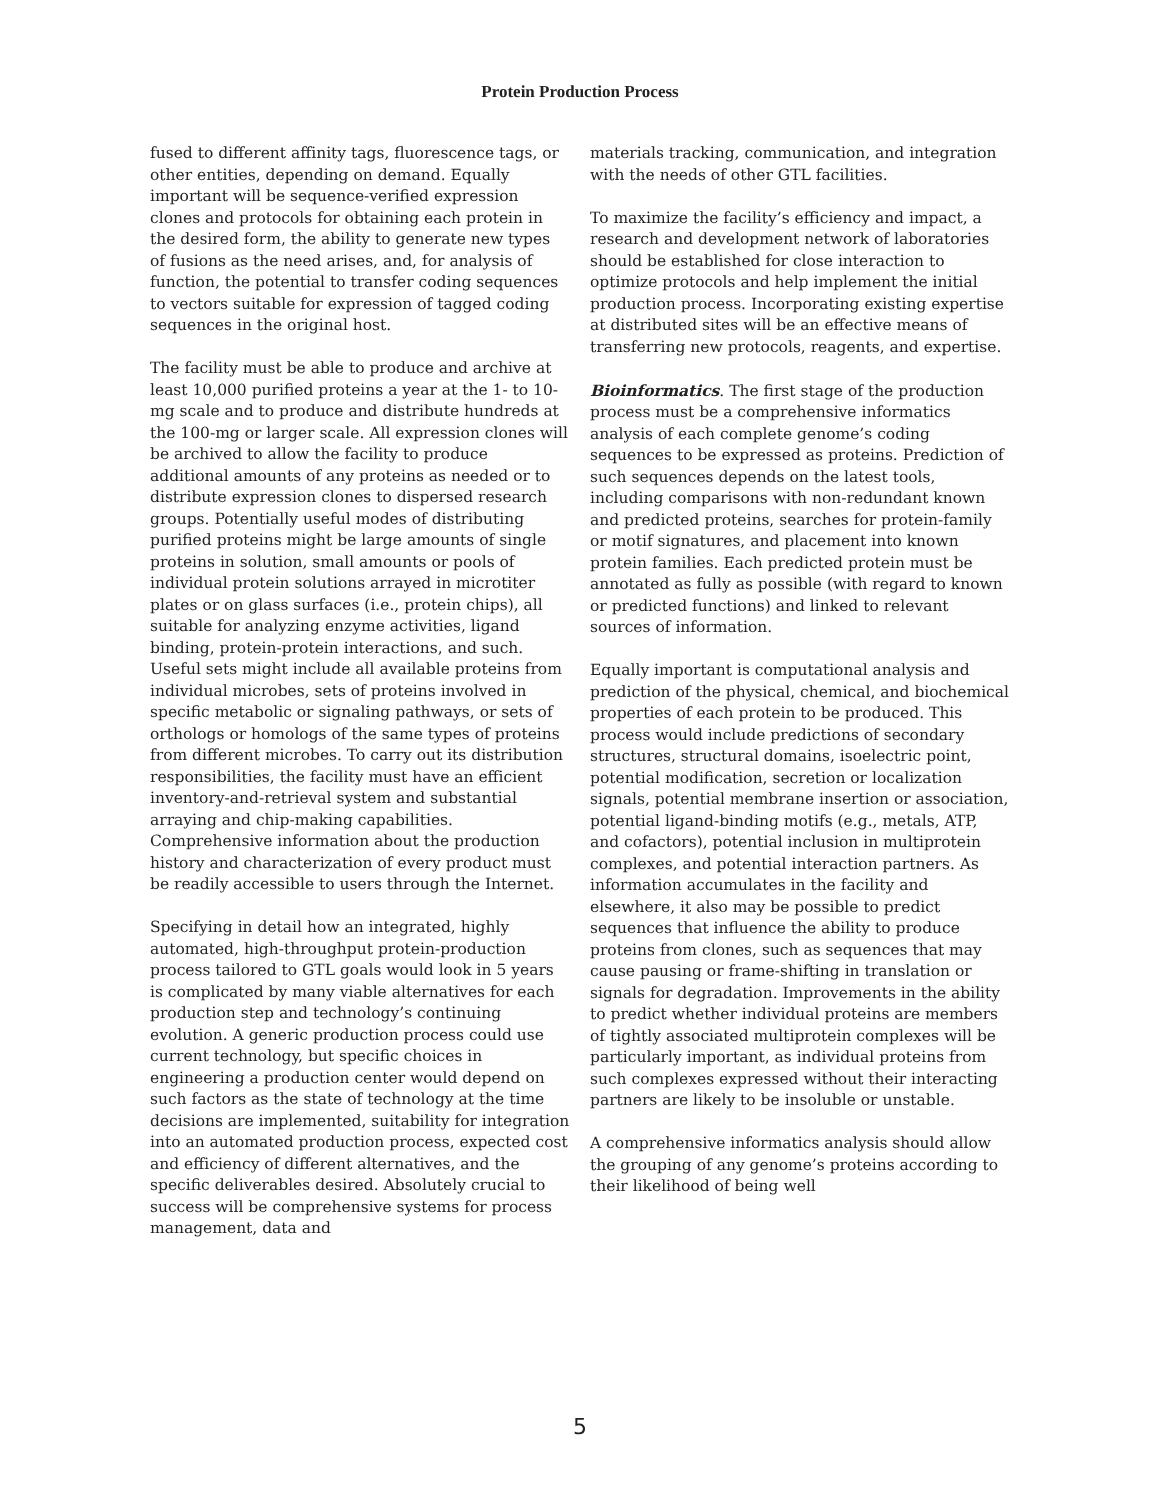Protein Production Process
fused to different affinity tags, fluorescence tags, or other entities, depending on demand. Equally important will be sequence-verified expression clones and protocols for obtaining each protein in the desired form, the ability to generate new types of fusions as the need arises, and, for analysis of function, the potential to transfer coding sequences to vectors suitable for expression of tagged coding sequences in the original host.
The facility must be able to produce and archive at least 10,000 purified proteins a year at the 1- to 10-mg scale and to produce and distribute hundreds at the 100-mg or larger scale. All expression clones will be archived to allow the facility to produce additional amounts of any proteins as needed or to distribute expression clones to dispersed research groups. Potentially useful modes of distributing purified proteins might be large amounts of single proteins in solution, small amounts or pools of individual protein solutions arrayed in microtiter plates or on glass surfaces (i.e., protein chips), all suitable for analyzing enzyme activities, ligand binding, protein-protein interactions, and such. Useful sets might include all available proteins from individual microbes, sets of proteins involved in specific metabolic or signaling pathways, or sets of orthologs or homologs of the same types of proteins from different microbes. To carry out its distribution responsibilities, the facility must have an efficient inventory-and-retrieval system and substantial arraying and chip-making capabilities. Comprehensive information about the production history and characterization of every product must be readily accessible to users through the Internet.
Specifying in detail how an integrated, highly automated, high-throughput protein-production process tailored to GTL goals would look in 5 years is complicated by many viable alternatives for each production step and technology’s continuing evolution. A generic production process could use current technology, but specific choices in engineering a production center would depend on such factors as the state of technology at the time decisions are implemented, suitability for integration into an automated production process, expected cost and efficiency of different alternatives, and the specific deliverables desired. Absolutely crucial to success will be comprehensive systems for process management, data and
materials tracking, communication, and integration with the needs of other GTL facilities.
To maximize the facility’s efficiency and impact, a research and development network of laboratories should be established for close interaction to optimize protocols and help implement the initial production process. Incorporating existing expertise at distributed sites will be an effective means of transferring new protocols, reagents, and expertise.
Bioinformatics. The first stage of the production process must be a comprehensive informatics analysis of each complete genome’s coding sequences to be expressed as proteins. Prediction of such sequences depends on the latest tools, including comparisons with non-redundant known and predicted proteins, searches for protein-family or motif signatures, and placement into known protein families. Each predicted protein must be annotated as fully as possible (with regard to known or predicted functions) and linked to relevant sources of information.
Equally important is computational analysis and prediction of the physical, chemical, and biochemical properties of each protein to be produced. This process would include predictions of secondary structures, structural domains, isoelectric point, potential modification, secretion or localization signals, potential membrane insertion or association, potential ligand-binding motifs (e.g., metals, ATP, and cofactors), potential inclusion in multiprotein complexes, and potential interaction partners. As information accumulates in the facility and elsewhere, it also may be possible to predict sequences that influence the ability to produce proteins from clones, such as sequences that may cause pausing or frame-shifting in translation or signals for degradation. Improvements in the ability to predict whether individual proteins are members of tightly associated multiprotein complexes will be particularly important, as individual proteins from such complexes expressed without their interacting partners are likely to be insoluble or unstable.
A comprehensive informatics analysis should allow the grouping of any genome’s proteins according to their likelihood of being well
5